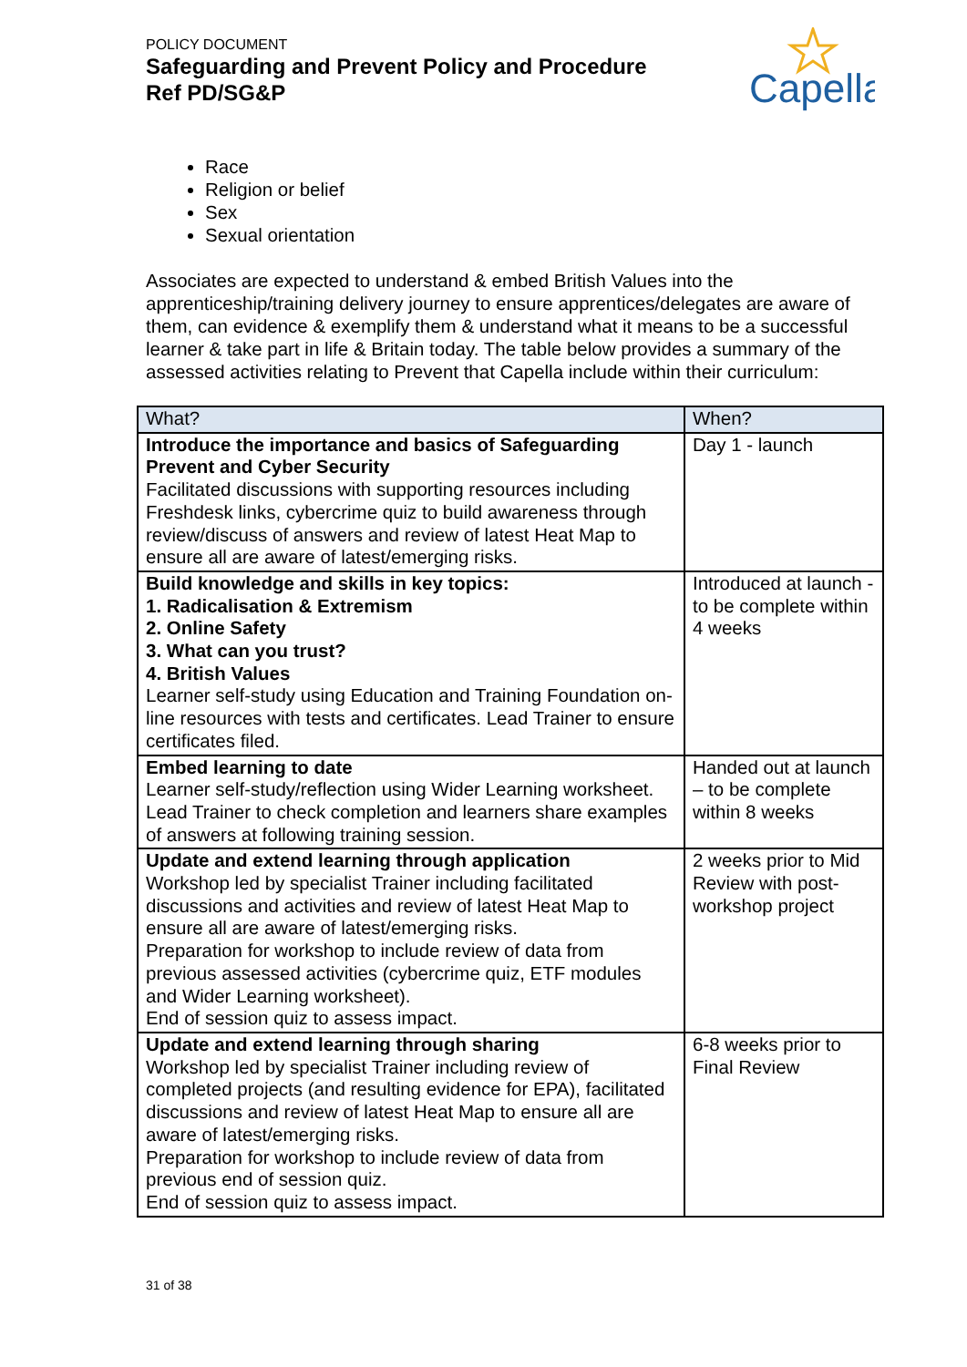POLICY DOCUMENT
Safeguarding and Prevent Policy and Procedure
Ref PD/SG&P
Capella
Race
Religion or belief
Sex
Sexual orientation
Associates are expected to understand & embed British Values into the apprenticeship/training delivery journey to ensure apprentices/delegates are aware of them, can evidence & exemplify them & understand what it means to be a successful learner & take part in life & Britain today. The table below provides a summary of the assessed activities relating to Prevent that Capella include within their curriculum:
| What? | When? |
| --- | --- |
| Introduce the importance and basics of Safeguarding Prevent and Cyber Security Facilitated discussions with supporting resources including Freshdesk links, cybercrime quiz to build awareness through review/discuss of answers and review of latest Heat Map to ensure all are aware of latest/emerging risks. | Day 1 - launch |
| Build knowledge and skills in key topics: 1. Radicalisation & Extremism 2. Online Safety 3. What can you trust? 4. British Values Learner self-study using Education and Training Foundation on-line resources with tests and certificates. Lead Trainer to ensure certificates filed. | Introduced at launch - to be complete within 4 weeks |
| Embed learning to date Learner self-study/reflection using Wider Learning worksheet. Lead Trainer to check completion and learners share examples of answers at following training session. | Handed out at launch – to be complete within 8 weeks |
| Update and extend learning through application Workshop led by specialist Trainer including facilitated discussions and activities and review of latest Heat Map to ensure all are aware of latest/emerging risks. Preparation for workshop to include review of data from previous assessed activities (cybercrime quiz, ETF modules and Wider Learning worksheet). End of session quiz to assess impact. | 2 weeks prior to Mid Review with post-workshop project |
| Update and extend learning through sharing Workshop led by specialist Trainer including review of completed projects (and resulting evidence for EPA), facilitated discussions and review of latest Heat Map to ensure all are aware of latest/emerging risks. Preparation for workshop to include review of data from previous end of session quiz. End of session quiz to assess impact. | 6-8 weeks prior to Final Review |
31 of 38